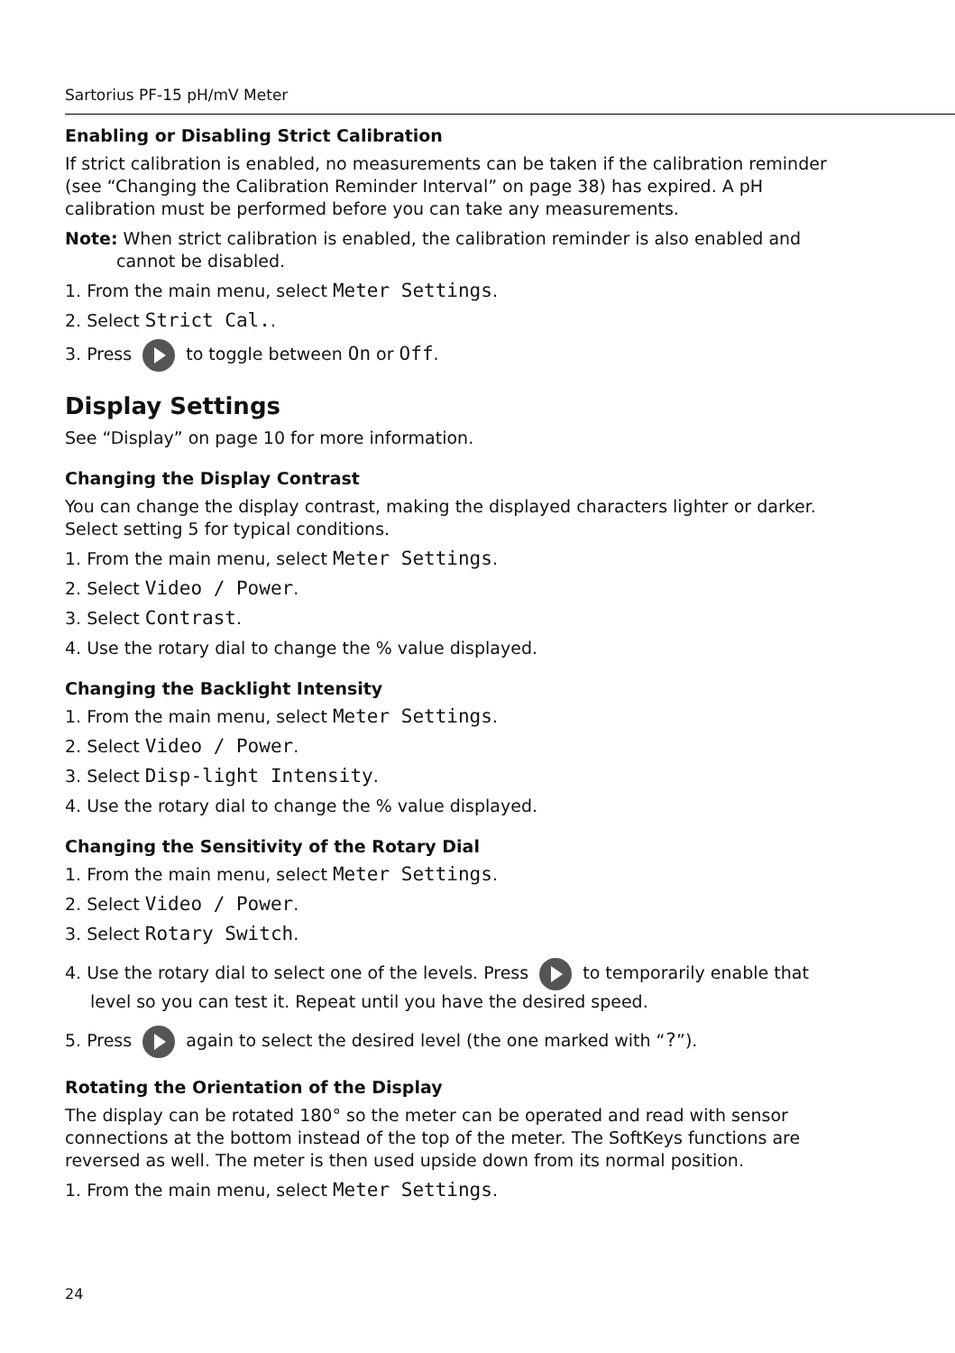Sartorius PF-15 pH/mV Meter
Enabling or Disabling Strict Calibration
If strict calibration is enabled, no measurements can be taken if the calibration reminder (see “Changing the Calibration Reminder Interval” on page 38) has expired. A pH calibration must be performed before you can take any measurements.
Note: When strict calibration is enabled, the calibration reminder is also enabled and cannot be disabled.
1. From the main menu, select Meter Settings.
2. Select Strict Cal..
3. Press to toggle between On or Off.
Display Settings
See “Display” on page 10 for more information.
Changing the Display Contrast
You can change the display contrast, making the displayed characters lighter or darker. Select setting 5 for typical conditions.
1. From the main menu, select Meter Settings.
2. Select Video / Power.
3. Select Contrast.
4. Use the rotary dial to change the % value displayed.
Changing the Backlight Intensity
1. From the main menu, select Meter Settings.
2. Select Video / Power.
3. Select Disp-light Intensity.
4. Use the rotary dial to change the % value displayed.
Changing the Sensitivity of the Rotary Dial
1. From the main menu, select Meter Settings.
2. Select Video / Power.
3. Select Rotary Switch.
4. Use the rotary dial to select one of the levels. Press to temporarily enable that level so you can test it. Repeat until you have the desired speed.
5. Press again to select the desired level (the one marked with “?”).
Rotating the Orientation of the Display
The display can be rotated 180° so the meter can be operated and read with sensor connections at the bottom instead of the top of the meter. The SoftKeys functions are reversed as well. The meter is then used upside down from its normal position.
1. From the main menu, select Meter Settings.
24